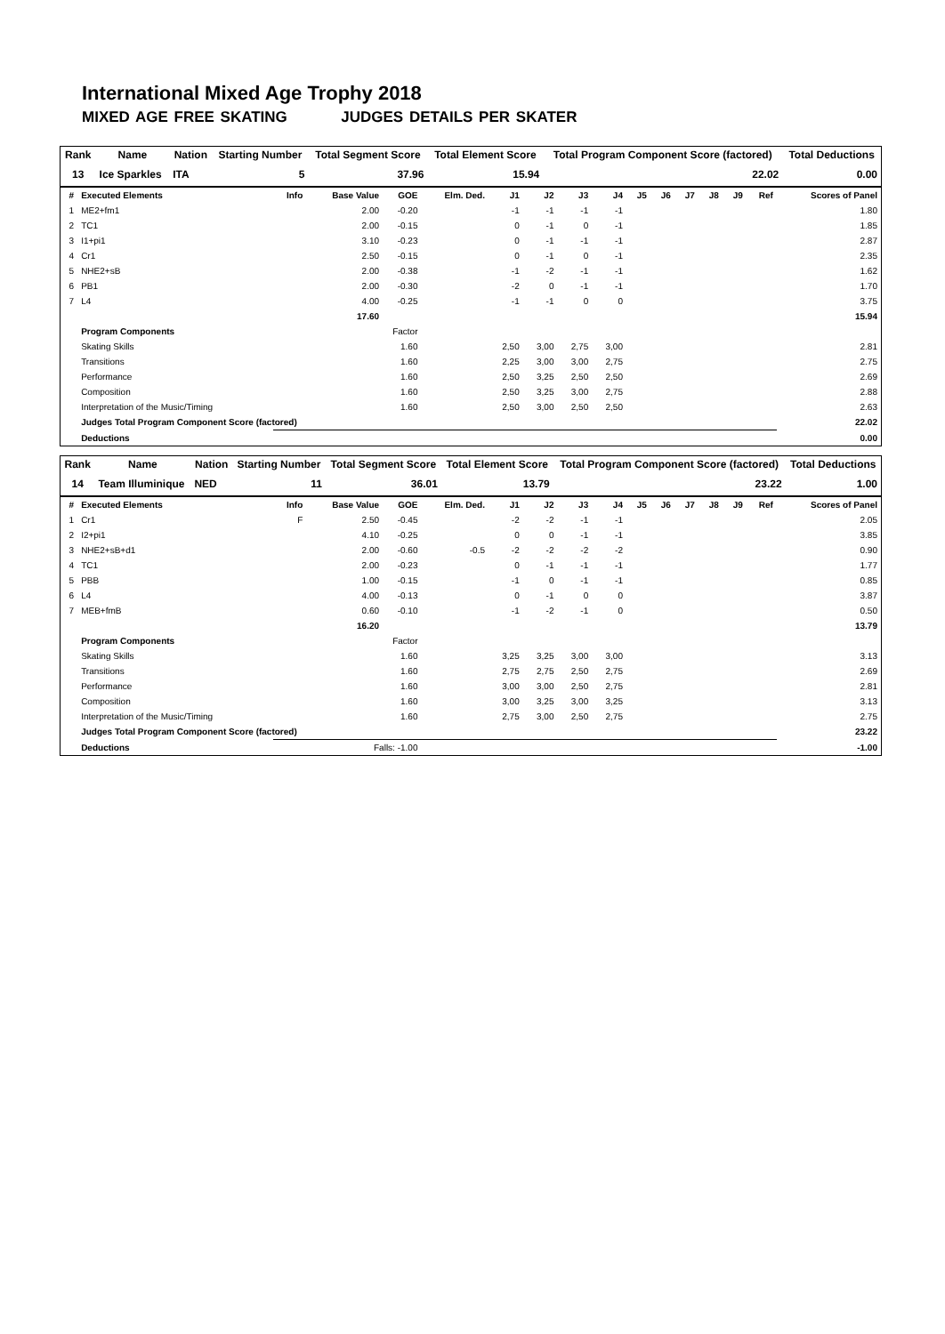International Mixed Age Trophy 2018
MIXED AGE FREE SKATING JUDGES DETAILS PER SKATER
| Rank | Name | Nation | Starting Number | Total Segment Score | Total Element Score | Total Program Component Score (factored) | Total Deductions |
| --- | --- | --- | --- | --- | --- | --- | --- |
| 13 | Ice Sparkles | ITA | 5 | 37.96 | 15.94 | 22.02 | 0.00 |
| # | Executed Elements | Info | Base Value | GOE | Elm. Ded. | J1 | J2 | J3 | J4 | J5 | J6 | J7 | J8 | J9 | Ref | Scores of Panel |
| --- | --- | --- | --- | --- | --- | --- | --- | --- | --- | --- | --- | --- | --- | --- | --- | --- |
| 1 | ME2+fm1 | | 2.00 | -0.20 | | -1 | -1 | -1 | -1 | | | | | | | 1.80 |
| 2 | TC1 | | 2.00 | -0.15 | | 0 | -1 | 0 | -1 | | | | | | | 1.85 |
| 3 | I1+pi1 | | 3.10 | -0.23 | | 0 | -1 | -1 | -1 | | | | | | | 2.87 |
| 4 | Cr1 | | 2.50 | -0.15 | | 0 | -1 | 0 | -1 | | | | | | | 2.35 |
| 5 | NHE2+sB | | 2.00 | -0.38 | | -1 | -2 | -1 | -1 | | | | | | | 1.62 |
| 6 | PB1 | | 2.00 | -0.30 | | -2 | 0 | -1 | -1 | | | | | | | 1.70 |
| 7 | L4 | | 4.00 | -0.25 | | -1 | -1 | 0 | 0 | | | | | | | 3.75 |
| | | | 17.60 | | | | | | | | | | | | | 15.94 |
| | Program Components | Factor | | | | | | | | | | | | | | |
| | Skating Skills | 1.60 | | | | 2,50 | 3,00 | 2,75 | 3,00 | | | | | | | 2.81 |
| | Transitions | 1.60 | | | | 2,25 | 3,00 | 3,00 | 2,75 | | | | | | | 2.75 |
| | Performance | 1.60 | | | | 2,50 | 3,25 | 2,50 | 2,50 | | | | | | | 2.69 |
| | Composition | 1.60 | | | | 2,50 | 3,25 | 3,00 | 2,75 | | | | | | | 2.88 |
| | Interpretation of the Music/Timing | 1.60 | | | | 2,50 | 3,00 | 2,50 | 2,50 | | | | | | | 2.63 |
| | Judges Total Program Component Score (factored) | | | | | | | | | | | | | | | 22.02 |
| | Deductions | | | | | | | | | | | | | | | 0.00 |
| Rank | Name | Nation | Starting Number | Total Segment Score | Total Element Score | Total Program Component Score (factored) | Total Deductions |
| --- | --- | --- | --- | --- | --- | --- | --- |
| 14 | Team Illuminique | NED | 11 | 36.01 | 13.79 | 23.22 | 1.00 |
| # | Executed Elements | Info | Base Value | GOE | Elm. Ded. | J1 | J2 | J3 | J4 | J5 | J6 | J7 | J8 | J9 | Ref | Scores of Panel |
| --- | --- | --- | --- | --- | --- | --- | --- | --- | --- | --- | --- | --- | --- | --- | --- | --- |
| 1 | Cr1 | F | 2.50 | -0.45 | | -2 | -2 | -1 | -1 | | | | | | | 2.05 |
| 2 | I2+pi1 | | 4.10 | -0.25 | | 0 | 0 | -1 | -1 | | | | | | | 3.85 |
| 3 | NHE2+sB+d1 | | 2.00 | -0.60 | -0.5 | -2 | -2 | -2 | -2 | | | | | | | 0.90 |
| 4 | TC1 | | 2.00 | -0.23 | | 0 | -1 | -1 | -1 | | | | | | | 1.77 |
| 5 | PBB | | 1.00 | -0.15 | | -1 | 0 | -1 | -1 | | | | | | | 0.85 |
| 6 | L4 | | 4.00 | -0.13 | | 0 | -1 | 0 | 0 | | | | | | | 3.87 |
| 7 | MEB+fmB | | 0.60 | -0.10 | | -1 | -2 | -1 | 0 | | | | | | | 0.50 |
| | | | 16.20 | | | | | | | | | | | | | 13.79 |
| | Program Components | Factor | | | | | | | | | | | | | | |
| | Skating Skills | 1.60 | | | | 3,25 | 3,25 | 3,00 | 3,00 | | | | | | | 3.13 |
| | Transitions | 1.60 | | | | 2,75 | 2,75 | 2,50 | 2,75 | | | | | | | 2.69 |
| | Performance | 1.60 | | | | 3,00 | 3,00 | 2,50 | 2,75 | | | | | | | 2.81 |
| | Composition | 1.60 | | | | 3,00 | 3,25 | 3,00 | 3,25 | | | | | | | 3.13 |
| | Interpretation of the Music/Timing | 1.60 | | | | 2,75 | 3,00 | 2,50 | 2,75 | | | | | | | 2.75 |
| | Judges Total Program Component Score (factored) | | | | | | | | | | | | | | | 23.22 |
| | Deductions | Falls: -1.00 | | | | | | | | | | | | | | -1.00 |